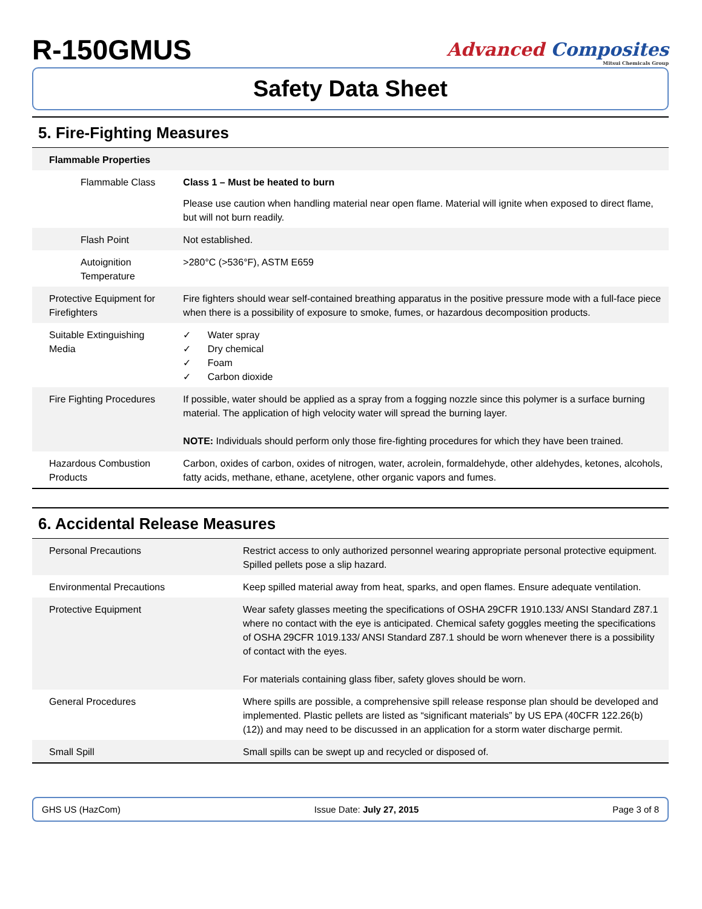R-150GMUS
Advanced Composites
Mitsui Chemicals Group
Safety Data Sheet
5. Fire-Fighting Measures
| Flammable Properties | |
| Flammable Class | Class 1 – Must be heated to burn Please use caution when handling material near open flame. Material will ignite when exposed to direct flame, but will not burn readily. |
| Flash Point | Not established. |
| Autoignition Temperature | >280°C (>536°F), ASTM E659 |
| Protective Equipment for Firefighters | Fire fighters should wear self-contained breathing apparatus in the positive pressure mode with a full-face piece when there is a possibility of exposure to smoke, fumes, or hazardous decomposition products. |
| Suitable Extinguishing Media | ✓ Water spray ✓ Dry chemical ✓ Foam ✓ Carbon dioxide |
| Fire Fighting Procedures | If possible, water should be applied as a spray from a fogging nozzle since this polymer is a surface burning material. The application of high velocity water will spread the burning layer. NOTE: Individuals should perform only those fire-fighting procedures for which they have been trained. |
| Hazardous Combustion Products | Carbon, oxides of carbon, oxides of nitrogen, water, acrolein, formaldehyde, other aldehydes, ketones, alcohols, fatty acids, methane, ethane, acetylene, other organic vapors and fumes. |
6. Accidental Release Measures
| Personal Precautions | Restrict access to only authorized personnel wearing appropriate personal protective equipment. Spilled pellets pose a slip hazard. |
| Environmental Precautions | Keep spilled material away from heat, sparks, and open flames. Ensure adequate ventilation. |
| Protective Equipment | Wear safety glasses meeting the specifications of OSHA 29CFR 1910.133/ ANSI Standard Z87.1 where no contact with the eye is anticipated. Chemical safety goggles meeting the specifications of OSHA 29CFR 1019.133/ ANSI Standard Z87.1 should be worn whenever there is a possibility of contact with the eyes. For materials containing glass fiber, safety gloves should be worn. |
| General Procedures | Where spills are possible, a comprehensive spill release response plan should be developed and implemented. Plastic pellets are listed as “significant materials” by US EPA (40CFR 122.26(b)(12)) and may need to be discussed in an application for a storm water discharge permit. |
| Small Spill | Small spills can be swept up and recycled or disposed of. |
GHS US (HazCom) Issue Date: July 27, 2015 Page 3 of 8